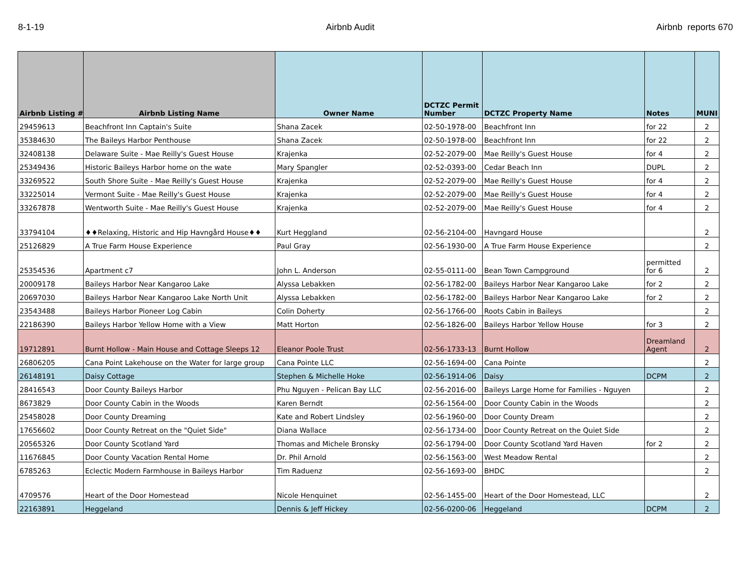8-1-19 Airbnb Audit Airbnb reports 670
| Airbnb Listing # | Airbnb Listing Name | Owner Name | DCTZC Permit Number | DCTZC Property Name | Notes | MUNI |
| --- | --- | --- | --- | --- | --- | --- |
| 29459613 | Beachfront Inn Captain's Suite | Shana Zacek | 02-50-1978-00 | Beachfront Inn | for 22 | 2 |
| 35384630 | The Baileys Harbor Penthouse | Shana Zacek | 02-50-1978-00 | Beachfront Inn | for 22 | 2 |
| 32408138 | Delaware Suite - Mae Reilly's Guest House | Krajenka | 02-52-2079-00 | Mae Reilly's Guest House | for 4 | 2 |
| 25349436 | Historic Baileys Harbor home on the wate | Mary Spangler | 02-52-0393-00 | Cedar Beach Inn | DUPL | 2 |
| 33269522 | South Shore Suite - Mae Reilly's Guest House | Krajenka | 02-52-2079-00 | Mae Reilly's Guest House | for 4 | 2 |
| 33225014 | Vermont Suite - Mae Reilly's Guest House | Krajenka | 02-52-2079-00 | Mae Reilly's Guest House | for 4 | 2 |
| 33267878 | Wentworth Suite - Mae Reilly's Guest House | Krajenka | 02-52-2079-00 | Mae Reilly's Guest House | for 4 | 2 |
| 33794104 | ♦♦Relaxing, Historic and Hip Havngård House♦♦ | Kurt Heggland | 02-56-2104-00 | Havngard House | | 2 |
| 25126829 | A True Farm House Experience | Paul Gray | 02-56-1930-00 | A True Farm House Experience | | 2 |
| 25354536 | Apartment c7 | John L. Anderson | 02-55-0111-00 | Bean Town Campground | permitted for 6 | 2 |
| 20009178 | Baileys Harbor Near Kangaroo Lake | Alyssa Lebakken | 02-56-1782-00 | Baileys Harbor Near Kangaroo Lake | for 2 | 2 |
| 20697030 | Baileys Harbor Near Kangaroo Lake North Unit | Alyssa Lebakken | 02-56-1782-00 | Baileys Harbor Near Kangaroo Lake | for 2 | 2 |
| 23543488 | Baileys Harbor Pioneer Log Cabin | Colin Doherty | 02-56-1766-00 | Roots Cabin in Baileys | | 2 |
| 22186390 | Baileys Harbor Yellow Home with a View | Matt Horton | 02-56-1826-00 | Baileys Harbor Yellow House | for 3 | 2 |
| 19712891 | Burnt Hollow - Main House and Cottage Sleeps 12 | Eleanor Poole Trust | 02-56-1733-13 | Burnt Hollow | Dreamland Agent | 2 |
| 26806205 | Cana Point Lakehouse on the Water for large group | Cana Pointe LLC | 02-56-1694-00 | Cana Pointe | | 2 |
| 26148191 | Daisy Cottage | Stephen & Michelle Hoke | 02-56-1914-06 | Daisy | DCPM | 2 |
| 28416543 | Door County Baileys Harbor | Phu Nguyen - Pelican Bay LLC | 02-56-2016-00 | Baileys Large Home for Families - Nguyen | | 2 |
| 8673829 | Door County Cabin in the Woods | Karen Berndt | 02-56-1564-00 | Door County Cabin in the Woods | | 2 |
| 25458028 | Door County Dreaming | Kate and Robert Lindsley | 02-56-1960-00 | Door County Dream | | 2 |
| 17656602 | Door County Retreat on the "Quiet Side" | Diana Wallace | 02-56-1734-00 | Door County Retreat on the Quiet Side | | 2 |
| 20565326 | Door County Scotland Yard | Thomas and Michele Bronsky | 02-56-1794-00 | Door County Scotland Yard Haven | for 2 | 2 |
| 11676845 | Door County Vacation Rental Home | Dr. Phil Arnold | 02-56-1563-00 | West Meadow Rental | | 2 |
| 6785263 | Eclectic Modern Farmhouse in Baileys Harbor | Tim Raduenz | 02-56-1693-00 | BHDC | | 2 |
| 4709576 | Heart of the Door Homestead | Nicole Henquinet | 02-56-1455-00 | Heart of the Door Homestead, LLC | | 2 |
| 22163891 | Heggeland | Dennis & Jeff Hickey | 02-56-0200-06 | Heggeland | DCPM | 2 |